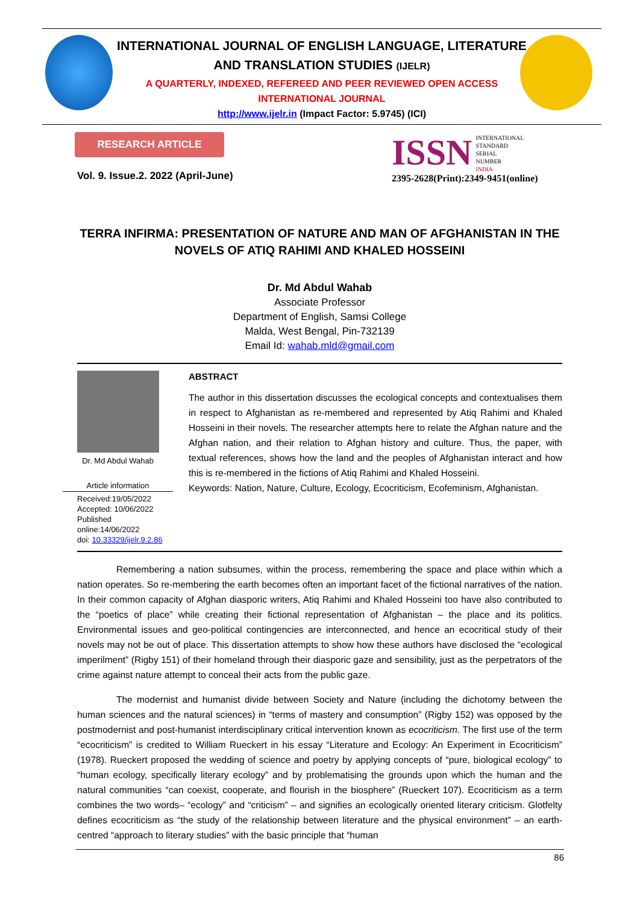INTERNATIONAL JOURNAL OF ENGLISH LANGUAGE, LITERATURE
AND TRANSLATION STUDIES (IJELR)
A QUARTERLY, INDEXED, REFEREED AND PEER REVIEWED OPEN ACCESS
INTERNATIONAL JOURNAL
http://www.ijelr.in (Impact Factor: 5.9745) (ICI)
RESEARCH ARTICLE
Vol. 9. Issue.2. 2022 (April-June)
ISSN INTERNATIONAL
STANDARD
SERIAL
NUMBER
INDIA
2395-2628(Print):2349-9451(online)
TERRA INFIRMA: PRESENTATION OF NATURE AND MAN OF AFGHANISTAN IN THE NOVELS OF ATIQ RAHIMI AND KHALED HOSSEINI
Dr. Md Abdul Wahab
Associate Professor
Department of English, Samsi College
Malda, West Bengal, Pin-732139
Email Id: wahab.mld@gmail.com
Dr. Md Abdul Wahab
Article information
Received:19/05/2022
Accepted: 10/06/2022
Published online:14/06/2022
doi: 10.33329/ijelr.9.2.86
ABSTRACT
The author in this dissertation discusses the ecological concepts and contextualises them in respect to Afghanistan as re-membered and represented by Atiq Rahimi and Khaled Hosseini in their novels. The researcher attempts here to relate the Afghan nature and the Afghan nation, and their relation to Afghan history and culture. Thus, the paper, with textual references, shows how the land and the peoples of Afghanistan interact and how this is re-membered in the fictions of Atiq Rahimi and Khaled Hosseini.
Keywords: Nation, Nature, Culture, Ecology, Ecocriticism, Ecofeminism, Afghanistan.
Remembering a nation subsumes, within the process, remembering the space and place within which a nation operates. So re-membering the earth becomes often an important facet of the fictional narratives of the nation. In their common capacity of Afghan diasporic writers, Atiq Rahimi and Khaled Hosseini too have also contributed to the “poetics of place” while creating their fictional representation of Afghanistan – the place and its politics. Environmental issues and geo-political contingencies are interconnected, and hence an ecocritical study of their novels may not be out of place. This dissertation attempts to show how these authors have disclosed the “ecological imperilment” (Rigby 151) of their homeland through their diasporic gaze and sensibility, just as the perpetrators of the crime against nature attempt to conceal their acts from the public gaze.
The modernist and humanist divide between Society and Nature (including the dichotomy between the human sciences and the natural sciences) in “terms of mastery and consumption” (Rigby 152) was opposed by the postmodernist and post-humanist interdisciplinary critical intervention known as ecocriticism. The first use of the term “ecocriticism” is credited to William Rueckert in his essay “Literature and Ecology: An Experiment in Ecocriticism” (1978). Rueckert proposed the wedding of science and poetry by applying concepts of “pure, biological ecology” to “human ecology, specifically literary ecology” and by problematising the grounds upon which the human and the natural communities “can coexist, cooperate, and flourish in the biosphere” (Rueckert 107). Ecocriticism as a term combines the two words– “ecology” and “criticism” – and signifies an ecologically oriented literary criticism. Glotfelty defines ecocriticism as “the study of the relationship between literature and the physical environment” – an earth-centred “approach to literary studies” with the basic principle that “human
86